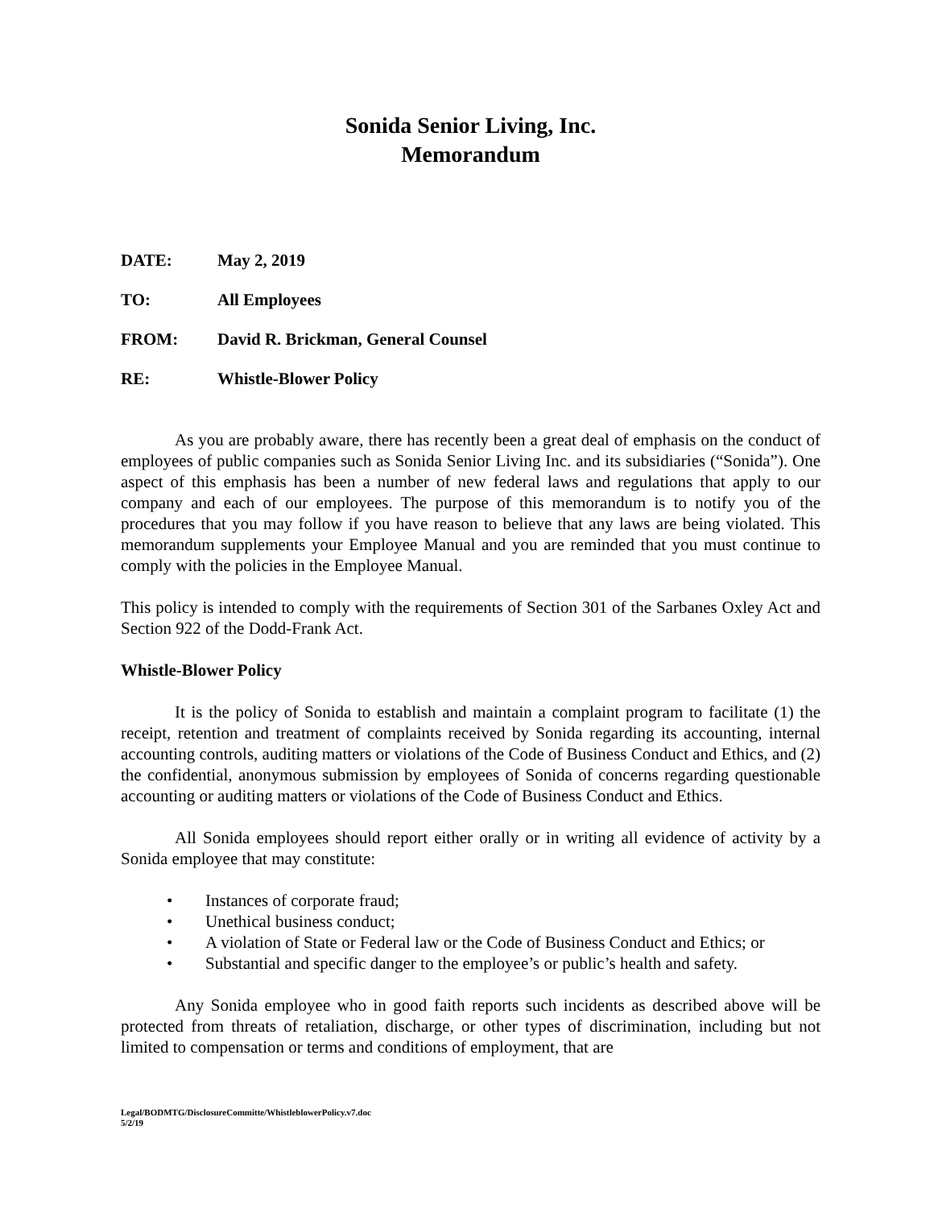Sonida Senior Living, Inc.
Memorandum
DATE: May 2, 2019
TO: All Employees
FROM: David R. Brickman, General Counsel
RE: Whistle-Blower Policy
As you are probably aware, there has recently been a great deal of emphasis on the conduct of employees of public companies such as Sonida Senior Living Inc. and its subsidiaries (“Sonida”). One aspect of this emphasis has been a number of new federal laws and regulations that apply to our company and each of our employees. The purpose of this memorandum is to notify you of the procedures that you may follow if you have reason to believe that any laws are being violated. This memorandum supplements your Employee Manual and you are reminded that you must continue to comply with the policies in the Employee Manual.
This policy is intended to comply with the requirements of Section 301 of the Sarbanes Oxley Act and Section 922 of the Dodd-Frank Act.
Whistle-Blower Policy
It is the policy of Sonida to establish and maintain a complaint program to facilitate (1) the receipt, retention and treatment of complaints received by Sonida regarding its accounting, internal accounting controls, auditing matters or violations of the Code of Business Conduct and Ethics, and (2) the confidential, anonymous submission by employees of Sonida of concerns regarding questionable accounting or auditing matters or violations of the Code of Business Conduct and Ethics.
All Sonida employees should report either orally or in writing all evidence of activity by a Sonida employee that may constitute:
• Instances of corporate fraud;
• Unethical business conduct;
• A violation of State or Federal law or the Code of Business Conduct and Ethics; or
• Substantial and specific danger to the employee’s or public’s health and safety.
Any Sonida employee who in good faith reports such incidents as described above will be protected from threats of retaliation, discharge, or other types of discrimination, including but not limited to compensation or terms and conditions of employment, that are
Legal/BODMTG/DisclosureCommitte/WhistleblowerPolicy.v7.doc
5/2/19